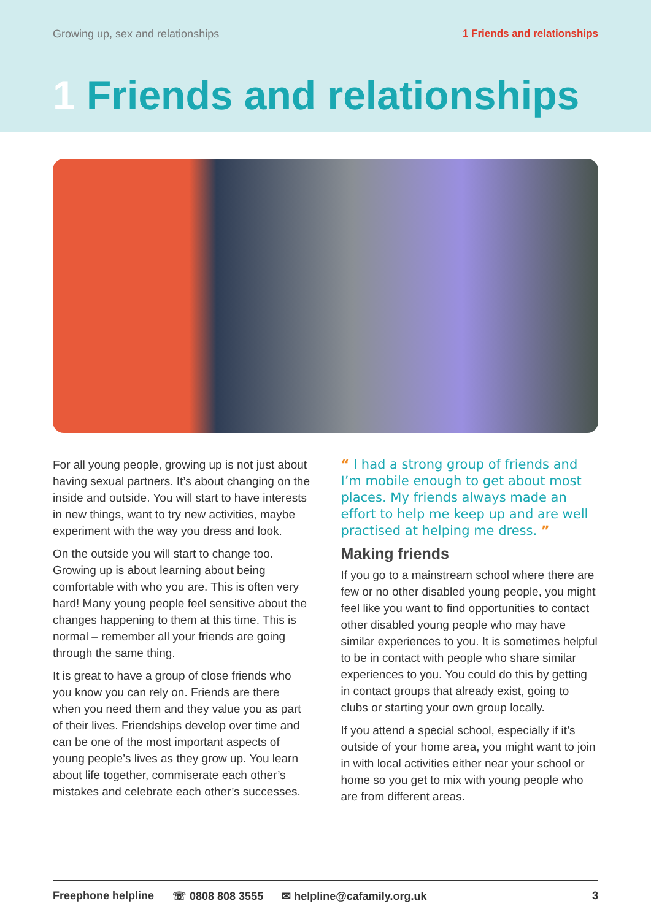Growing up, sex and relationships 1 Friends and relationships
1 Friends and relationships
For all young people, growing up is not just about having sexual partners. It’s about changing on the inside and outside. You will start to have interests in new things, want to try new activities, maybe experiment with the way you dress and look.
On the outside you will start to change too. Growing up is about learning about being comfortable with who you are. This is often very hard! Many young people feel sensitive about the changes happening to them at this time. This is normal – remember all your friends are going through the same thing.
It is great to have a group of close friends who you know you can rely on. Friends are there when you need them and they value you as part of their lives. Friendships develop over time and can be one of the most important aspects of young people’s lives as they grow up. You learn about life together, commiserate each other’s mistakes and celebrate each other’s successes.
“ I had a strong group of friends and I’m mobile enough to get about most places. My friends always made an effort to help me keep up and are well practised at helping me dress. ”
Making friends
If you go to a mainstream school where there are few or no other disabled young people, you might feel like you want to find opportunities to contact other disabled young people who may have similar experiences to you. It is sometimes helpful to be in contact with people who share similar experiences to you. You could do this by getting in contact groups that already exist, going to clubs or starting your own group locally.
If you attend a special school, especially if it’s outside of your home area, you might want to join in with local activities either near your school or home so you get to mix with young people who are from different areas.
Freephone helpline ☏ 0808 808 3555 ✉ helpline@cafamily.org.uk 3